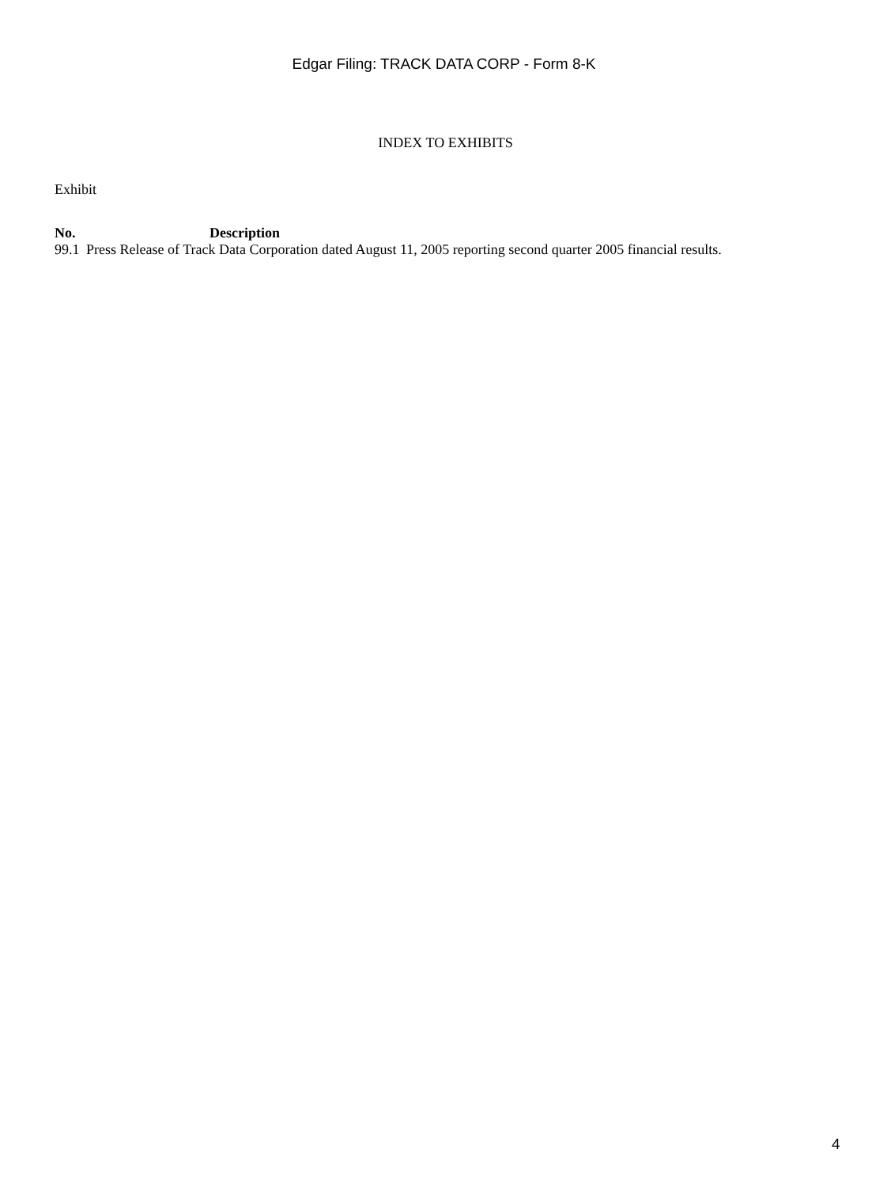Edgar Filing: TRACK DATA CORP - Form 8-K
INDEX TO EXHIBITS
Exhibit
| No. | Description |
| --- | --- |
| 99.1 | Press Release of Track Data Corporation dated August 11, 2005 reporting second quarter 2005 financial results. |
4